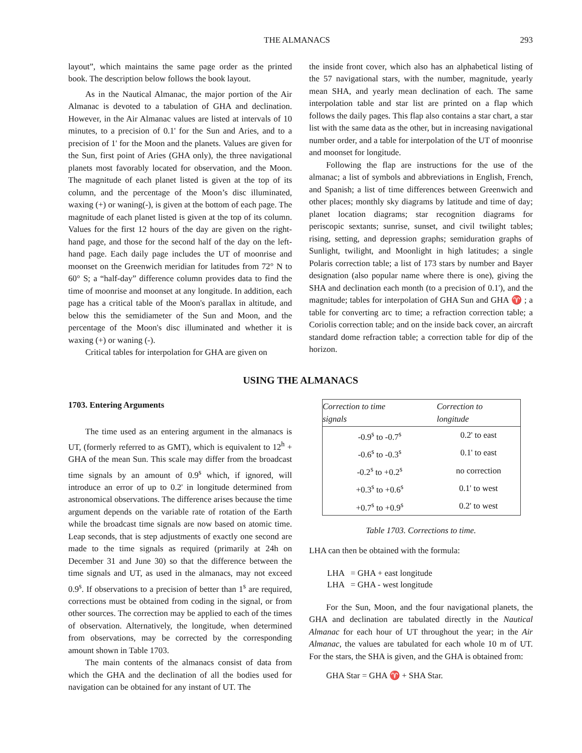THE ALMANACS 293
layout”, which maintains the same page order as the printed book. The description below follows the book layout.
As in the Nautical Almanac, the major portion of the Air Almanac is devoted to a tabulation of GHA and declination. However, in the Air Almanac values are listed at intervals of 10 minutes, to a precision of 0.1' for the Sun and Aries, and to a precision of 1' for the Moon and the planets. Values are given for the Sun, first point of Aries (GHA only), the three navigational planets most favorably located for observation, and the Moon. The magnitude of each planet listed is given at the top of its column, and the percentage of the Moon’s disc illuminated, waxing (+) or waning(-), is given at the bottom of each page. The magnitude of each planet listed is given at the top of its column. Values for the first 12 hours of the day are given on the right-hand page, and those for the second half of the day on the left-hand page. Each daily page includes the UT of moonrise and moonset on the Greenwich meridian for latitudes from 72° N to 60° S; a “half-day” difference column provides data to find the time of moonrise and moonset at any longitude. In addition, each page has a critical table of the Moon's parallax in altitude, and below this the semidiameter of the Sun and Moon, and the percentage of the Moon's disc illuminated and whether it is waxing (+) or waning (-).
Critical tables for interpolation for GHA are given on
the inside front cover, which also has an alphabetical listing of the 57 navigational stars, with the number, magnitude, yearly mean SHA, and yearly mean declination of each. The same interpolation table and star list are printed on a flap which follows the daily pages. This flap also contains a star chart, a star list with the same data as the other, but in increasing navigational number order, and a table for interpolation of the UT of moonrise and moonset for longitude.
Following the flap are instructions for the use of the almanac; a list of symbols and abbreviations in English, French, and Spanish; a list of time differences between Greenwich and other places; monthly sky diagrams by latitude and time of day; planet location diagrams; star recognition diagrams for periscopic sextants; sunrise, sunset, and civil twilight tables; rising, setting, and depression graphs; semiduration graphs of Sunlight, twilight, and Moonlight in high latitudes; a single Polaris correction table; a list of 173 stars by number and Bayer designation (also popular name where there is one), giving the SHA and declination each month (to a precision of 0.1'), and the magnitude; tables for interpolation of GHA Sun and GHA ♈ ; a table for converting arc to time; a refraction correction table; a Coriolis correction table; and on the inside back cover, an aircraft standard dome refraction table; a correction table for dip of the horizon.
USING THE ALMANACS
1703. Entering Arguments
The time used as an entering argument in the almanacs is UT, (formerly referred to as GMT), which is equivalent to 12<sup>h</sup> + GHA of the mean Sun. This scale may differ from the broadcast time signals by an amount of 0.9<sup>s</sup> which, if ignored, will introduce an error of up to 0.2' in longitude determined from astronomical observations. The difference arises because the time argument depends on the variable rate of rotation of the Earth while the broadcast time signals are now based on atomic time. Leap seconds, that is step adjustments of exactly one second are made to the time signals as required (primarily at 24h on December 31 and June 30) so that the difference between the time signals and UT, as used in the almanacs, may not exceed 0.9<sup>s</sup>. If observations to a precision of better than 1<sup>s</sup> are required, corrections must be obtained from coding in the signal, or from other sources. The correction may be applied to each of the times of observation. Alternatively, the longitude, when determined from observations, may be corrected by the corresponding amount shown in Table 1703.
The main contents of the almanacs consist of data from which the GHA and the declination of all the bodies used for navigation can be obtained for any instant of UT. The
| Correction to time signals | Correction to longitude |
| --- | --- |
| -0.9<sup>s</sup> to -0.7<sup>s</sup> | 0.2' to east |
| -0.6<sup>s</sup> to -0.3<sup>s</sup> | 0.1' to east |
| -0.2<sup>s</sup> to +0.2<sup>s</sup> | no correction |
| +0.3<sup>s</sup> to +0.6<sup>s</sup> | 0.1' to west |
| +0.7<sup>s</sup> to +0.9<sup>s</sup> | 0.2' to west |
Table 1703. Corrections to time.
LHA can then be obtained with the formula:
LHA = GHA + east longitude
LHA = GHA - west longitude
For the Sun, Moon, and the four navigational planets, the GHA and declination are tabulated directly in the Nautical Almanac for each hour of UT throughout the year; in the Air Almanac, the values are tabulated for each whole 10 m of UT. For the stars, the SHA is given, and the GHA is obtained from:
GHA Star = GHA ♈ + SHA Star.